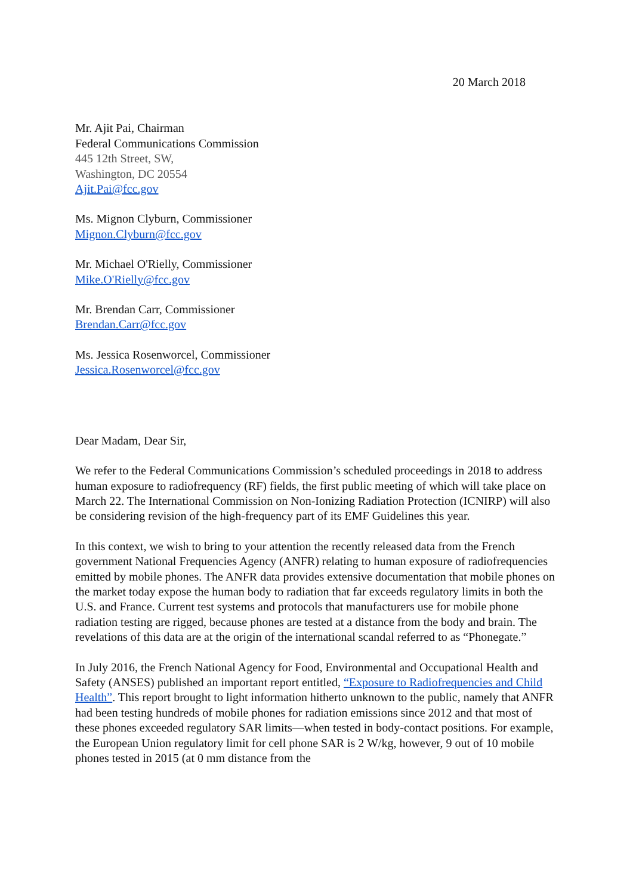20 March 2018
Mr. Ajit Pai, Chairman
Federal Communications Commission
445 12th Street, SW,
Washington, DC 20554
Ajit.Pai@fcc.gov
Ms. Mignon Clyburn, Commissioner
Mignon.Clyburn@fcc.gov
Mr. Michael O'Rielly, Commissioner
Mike.O'Rielly@fcc.gov
Mr. Brendan Carr, Commissioner
Brendan.Carr@fcc.gov
Ms. Jessica Rosenworcel, Commissioner
Jessica.Rosenworcel@fcc.gov
Dear Madam, Dear Sir,
We refer to the Federal Communications Commission’s scheduled proceedings in 2018 to address human exposure to radiofrequency (RF) fields, the first public meeting of which will take place on March 22. The International Commission on Non-Ionizing Radiation Protection (ICNIRP) will also be considering revision of the high-frequency part of its EMF Guidelines this year.
In this context, we wish to bring to your attention the recently released data from the French government National Frequencies Agency (ANFR) relating to human exposure of radiofrequencies emitted by mobile phones. The ANFR data provides extensive documentation that mobile phones on the market today expose the human body to radiation that far exceeds regulatory limits in both the U.S. and France. Current test systems and protocols that manufacturers use for mobile phone radiation testing are rigged, because phones are tested at a distance from the body and brain. The revelations of this data are at the origin of the international scandal referred to as “Phonegate.”
In July 2016, the French National Agency for Food, Environmental and Occupational Health and Safety (ANSES) published an important report entitled, “Exposure to Radiofrequencies and Child Health”. This report brought to light information hitherto unknown to the public, namely that ANFR had been testing hundreds of mobile phones for radiation emissions since 2012 and that most of these phones exceeded regulatory SAR limits—when tested in body-contact positions. For example, the European Union regulatory limit for cell phone SAR is 2 W/kg, however, 9 out of 10 mobile phones tested in 2015 (at 0 mm distance from the